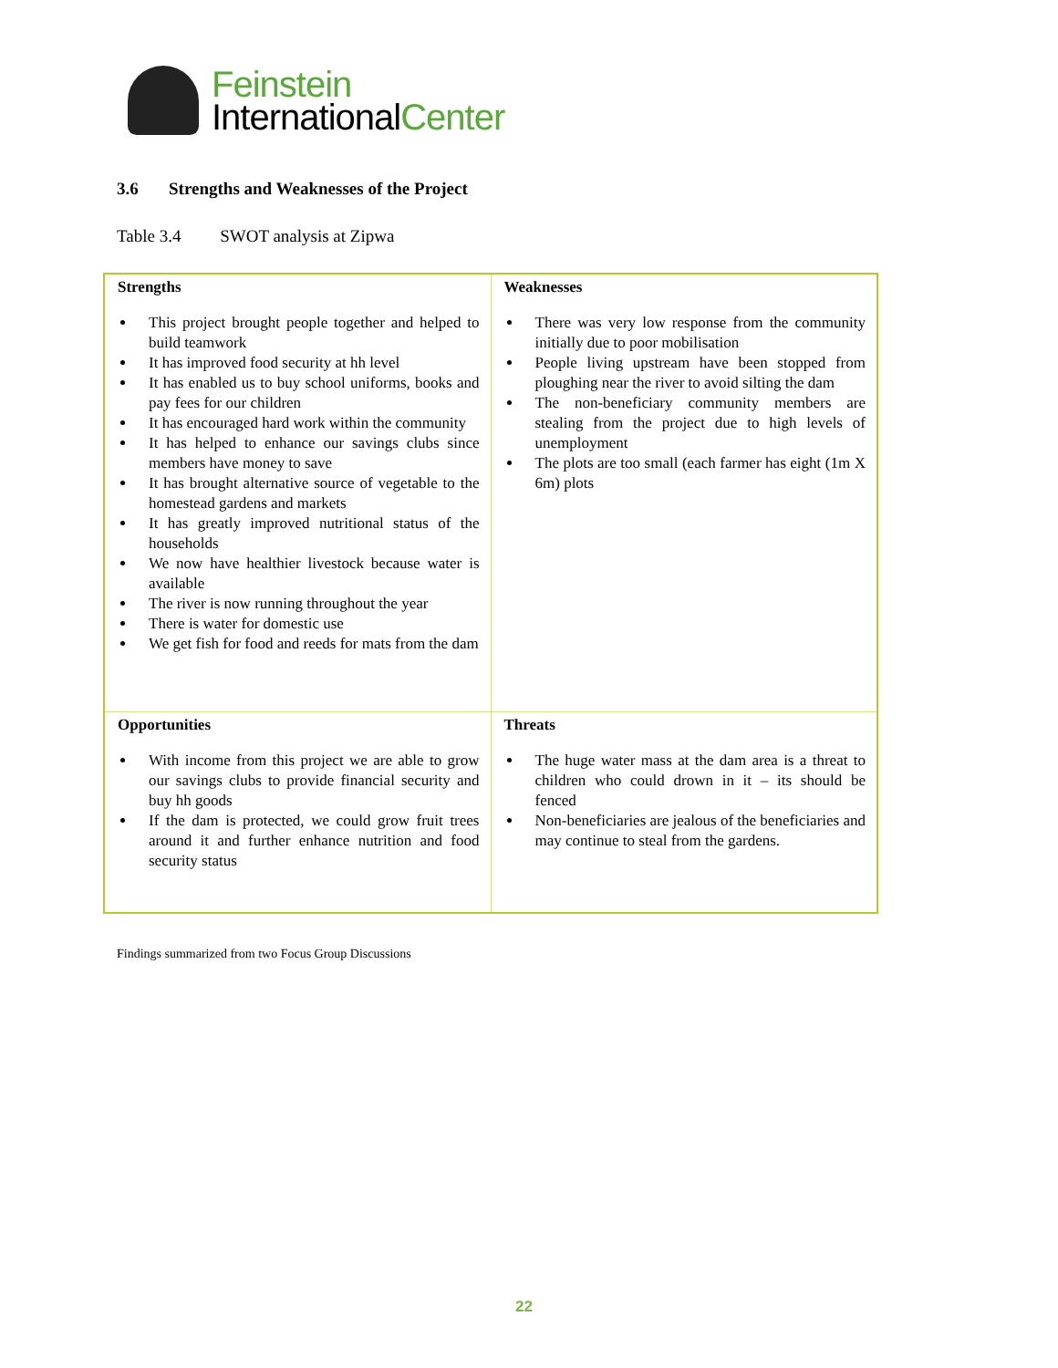Feinstein
InternationalCenter
3.6 Strengths and Weaknesses of the Project
Table 3.4 SWOT analysis at Zipwa
| Strengths This project brought people together and helped to build teamwork It has improved food security at hh level It has enabled us to buy school uniforms, books and pay fees for our children It has encouraged hard work within the community It has helped to enhance our savings clubs since members have money to save It has brought alternative source of vegetable to the homestead gardens and markets It has greatly improved nutritional status of the households We now have healthier livestock because water is available The river is now running throughout the year There is water for domestic use We get fish for food and reeds for mats from the dam | Weaknesses There was very low response from the community initially due to poor mobilisation People living upstream have been stopped from ploughing near the river to avoid silting the dam The non-beneficiary community members are stealing from the project due to high levels of unemployment The plots are too small (each farmer has eight (1m X 6m) plots |
| Opportunities With income from this project we are able to grow our savings clubs to provide financial security and buy hh goods If the dam is protected, we could grow fruit trees around it and further enhance nutrition and food security status | Threats The huge water mass at the dam area is a threat to children who could drown in it – its should be fenced Non-beneficiaries are jealous of the beneficiaries and may continue to steal from the gardens. |
Findings summarized from two Focus Group Discussions
22